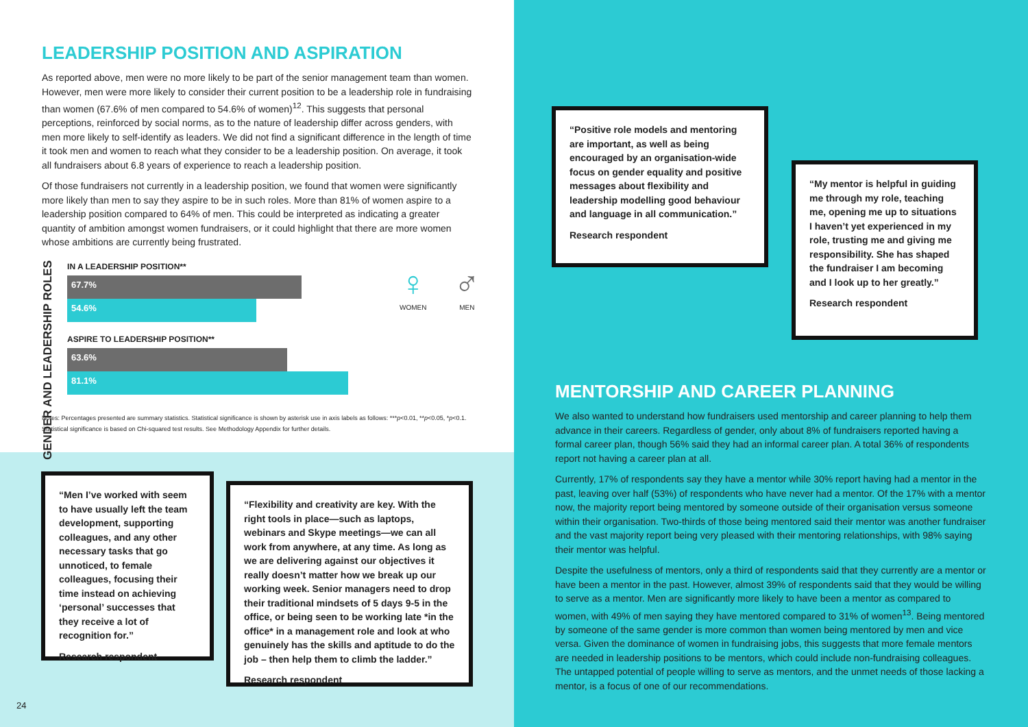LEADERSHIP POSITION AND ASPIRATION
As reported above, men were no more likely to be part of the senior management team than women. However, men were more likely to consider their current position to be a leadership role in fundraising than women (67.6% of men compared to 54.6% of women)<sup>12</sup>. This suggests that personal perceptions, reinforced by social norms, as to the nature of leadership differ across genders, with men more likely to self-identify as leaders. We did not find a significant difference in the length of time it took men and women to reach what they consider to be a leadership position. On average, it took all fundraisers about 6.8 years of experience to reach a leadership position.
Of those fundraisers not currently in a leadership position, we found that women were significantly more likely than men to say they aspire to be in such roles. More than 81% of women aspire to a leadership position compared to 64% of men. This could be interpreted as indicating a greater quantity of ambition amongst women fundraisers, or it could highlight that there are more women whose ambitions are currently being frustrated.
GENDER AND LEADERSHIP ROLES
IN A LEADERSHIP POSITION**
67.7%
54.6%
ASPIRE TO LEADERSHIP POSITION**
63.6%
81.1%
♀
WOMEN
♂
MEN
Notes: Percentages presented are summary statistics. Statistical significance is shown by asterisk use in axis labels as follows: ***p<0.01, **p<0.05, *p<0.1. Statistical significance is based on Chi-squared test results. See Methodology Appendix for further details.
“Men I’ve worked with seem to have usually left the team development, supporting colleagues, and any other necessary tasks that go unnoticed, to female colleagues, focusing their time instead on achieving ‘personal’ successes that they receive a lot of recognition for.”
Research respondent
“Flexibility and creativity are key. With the right tools in place—such as laptops, webinars and Skype meetings—we can all work from anywhere, at any time. As long as we are delivering against our objectives it really doesn’t matter how we break up our working week. Senior managers need to drop their traditional mindsets of 5 days 9-5 in the office, or being seen to be working late *in the office* in a management role and look at who genuinely has the skills and aptitude to do the job – then help them to climb the ladder.”
Research respondent
24
“Positive role models and mentoring are important, as well as being encouraged by an organisation-wide focus on gender equality and positive messages about flexibility and leadership modelling good behaviour and language in all communication.”
Research respondent
“My mentor is helpful in guiding me through my role, teaching me, opening me up to situations I haven’t yet experienced in my role, trusting me and giving me responsibility. She has shaped the fundraiser I am becoming and I look up to her greatly.”
Research respondent
MENTORSHIP AND CAREER PLANNING
We also wanted to understand how fundraisers used mentorship and career planning to help them advance in their careers. Regardless of gender, only about 8% of fundraisers reported having a formal career plan, though 56% said they had an informal career plan. A total 36% of respondents report not having a career plan at all.
Currently, 17% of respondents say they have a mentor while 30% report having had a mentor in the past, leaving over half (53%) of respondents who have never had a mentor. Of the 17% with a mentor now, the majority report being mentored by someone outside of their organisation versus someone within their organisation. Two-thirds of those being mentored said their mentor was another fundraiser and the vast majority report being very pleased with their mentoring relationships, with 98% saying their mentor was helpful.
Despite the usefulness of mentors, only a third of respondents said that they currently are a mentor or have been a mentor in the past. However, almost 39% of respondents said that they would be willing to serve as a mentor. Men are significantly more likely to have been a mentor as compared to women, with 49% of men saying they have mentored compared to 31% of women<sup>13</sup>. Being mentored by someone of the same gender is more common than women being mentored by men and vice versa. Given the dominance of women in fundraising jobs, this suggests that more female mentors are needed in leadership positions to be mentors, which could include non-fundraising colleagues. The untapped potential of people willing to serve as mentors, and the unmet needs of those lacking a mentor, is a focus of one of our recommendations.